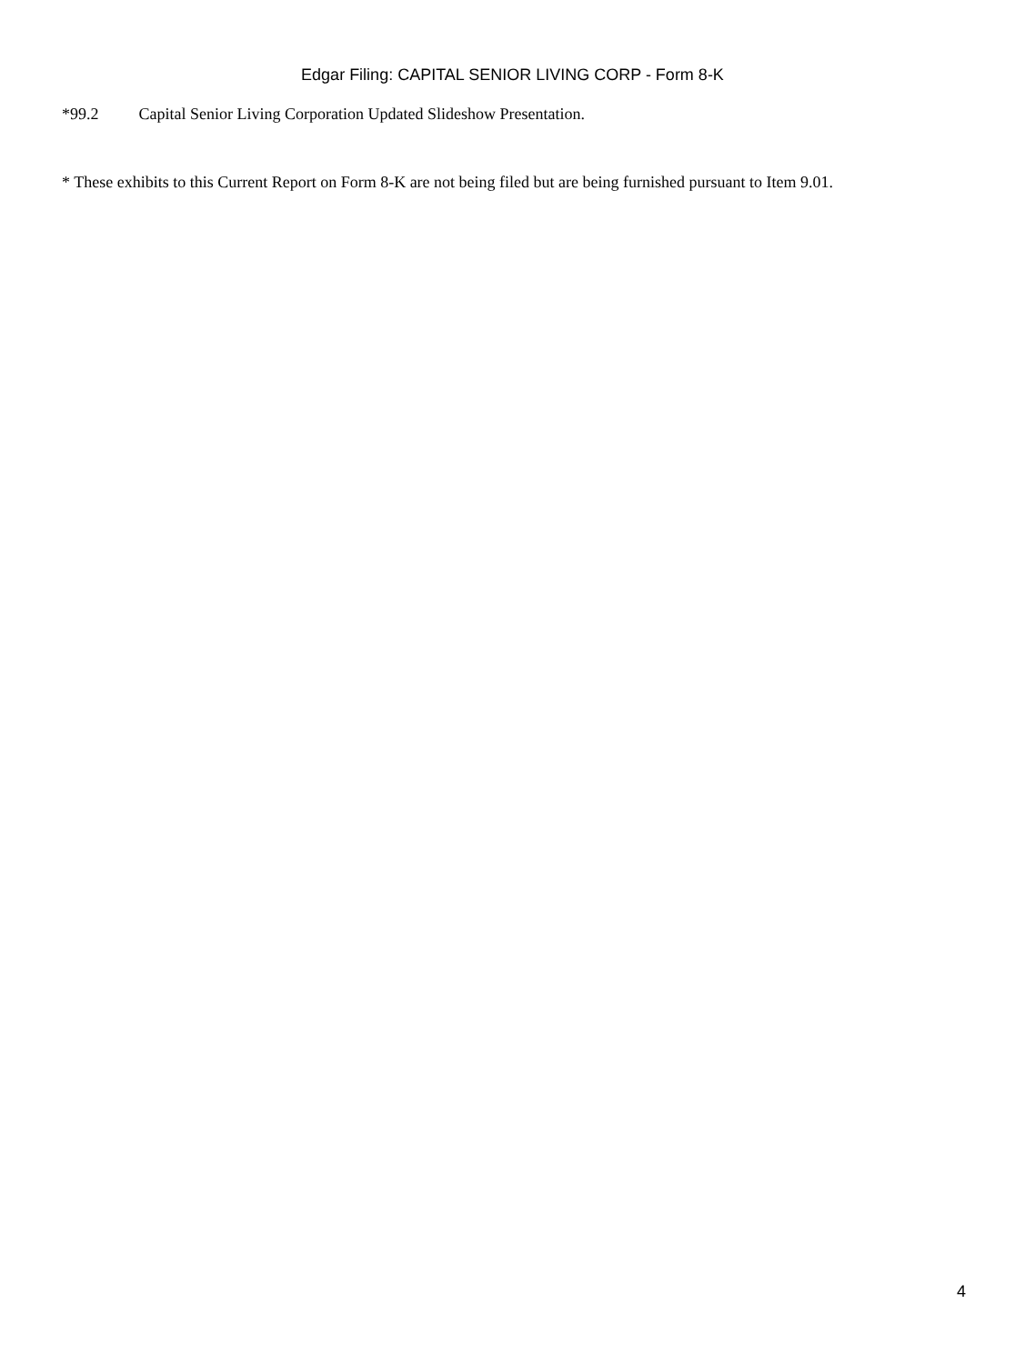Edgar Filing: CAPITAL SENIOR LIVING CORP - Form 8-K
*99.2 Capital Senior Living Corporation Updated Slideshow Presentation.
* These exhibits to this Current Report on Form 8-K are not being filed but are being furnished pursuant to Item 9.01.
4